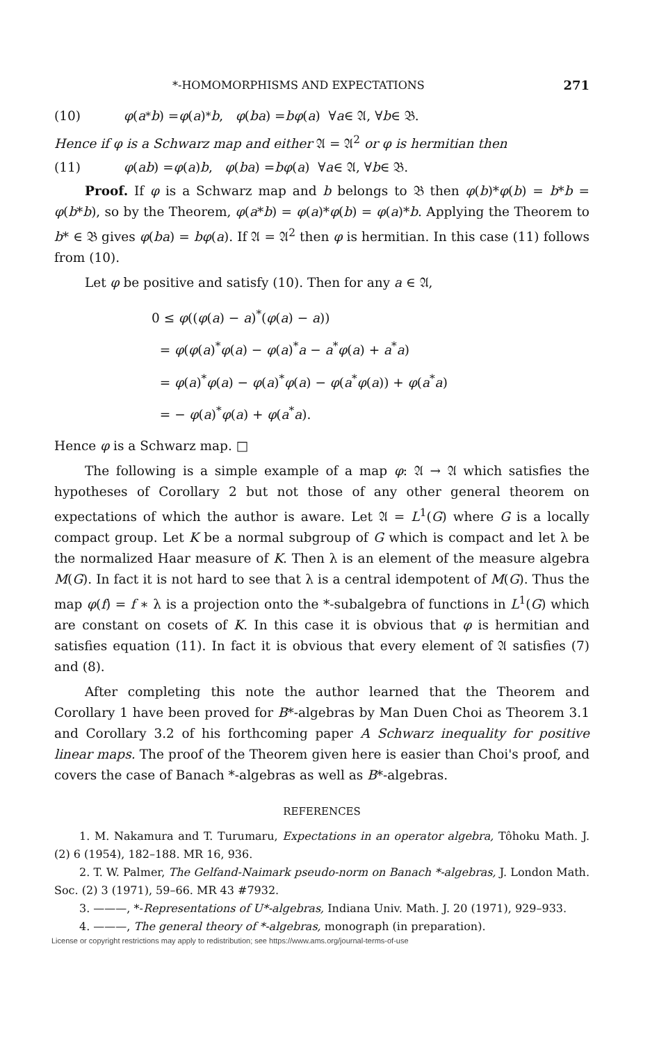*-HOMOMORPHISMS AND EXPECTATIONS 271
(10) φ (a<sup>*</sup> b) = φ (a)<sup>*</sup> b, φ (ba) = bφ (a) ∀ a ∈ 𝔄, ∀ b ∈ 𝔅.
Hence if φ is a Schwarz map and either 𝔄 = 𝔄<sup>2</sup> or φ is hermitian then
(11) φ (ab) = φ (a) b, φ (ba) = bφ (a) ∀ a ∈ 𝔄, ∀ b ∈ 𝔅.
Proof. If φ is a Schwarz map and b belongs to 𝔅 then φ(b)*φ(b) = b*b = φ(b*b), so by the Theorem, φ(a*b) = φ(a)*φ(b) = φ(a)*b. Applying the Theorem to b* ∈ 𝔅 gives φ(ba) = bφ(a). If 𝔄 = 𝔄<sup>2</sup> then φ is hermitian. In this case (11) follows from (10).
Let φ be positive and satisfy (10). Then for any a ∈ 𝔄,
0 ≤ φ((φ(a) − a)<sup>*</sup>(φ(a) − a))
= φ(φ(a)<sup>*</sup>φ(a) − φ(a)<sup>*</sup>a − a<sup>*</sup>φ(a) + a<sup>*</sup>a)
= φ(a)<sup>*</sup>φ(a) − φ(a)<sup>*</sup>φ(a) − φ(a<sup>*</sup>φ(a)) + φ(a<sup>*</sup>a)
= − φ(a)<sup>*</sup>φ(a) + φ(a<sup>*</sup>a).
Hence φ is a Schwarz map. □
The following is a simple example of a map φ: 𝔄 → 𝔄 which satisfies the hypotheses of Corollary 2 but not those of any other general theorem on expectations of which the author is aware. Let 𝔄 = L<sup>1</sup>(G) where G is a locally compact group. Let K be a normal subgroup of G which is compact and let λ be the normalized Haar measure of K. Then λ is an element of the measure algebra M(G). In fact it is not hard to see that λ is a central idempotent of M(G). Thus the map φ(f) = f ∗ λ is a projection onto the *-subalgebra of functions in L<sup>1</sup>(G) which are constant on cosets of K. In this case it is obvious that φ is hermitian and satisfies equation (11). In fact it is obvious that every element of 𝔄 satisfies (7) and (8).
After completing this note the author learned that the Theorem and Corollary 1 have been proved for B*-algebras by Man Duen Choi as Theorem 3.1 and Corollary 3.2 of his forthcoming paper A Schwarz inequality for positive linear maps. The proof of the Theorem given here is easier than Choi's proof, and covers the case of Banach *-algebras as well as B*-algebras.
REFERENCES
1. M. Nakamura and T. Turumaru, Expectations in an operator algebra, Tôhoku Math. J. (2) 6 (1954), 182–188. MR 16, 936.
2. T. W. Palmer, The Gelfand-Naimark pseudo-norm on Banach *-algebras, J. London Math. Soc. (2) 3 (1971), 59–66. MR 43 #7932.
3. ———, *-Representations of U*-algebras, Indiana Univ. Math. J. 20 (1971), 929–933.
4. ———, The general theory of *-algebras, monograph (in preparation).
License or copyright restrictions may apply to redistribution; see https://www.ams.org/journal-terms-of-use